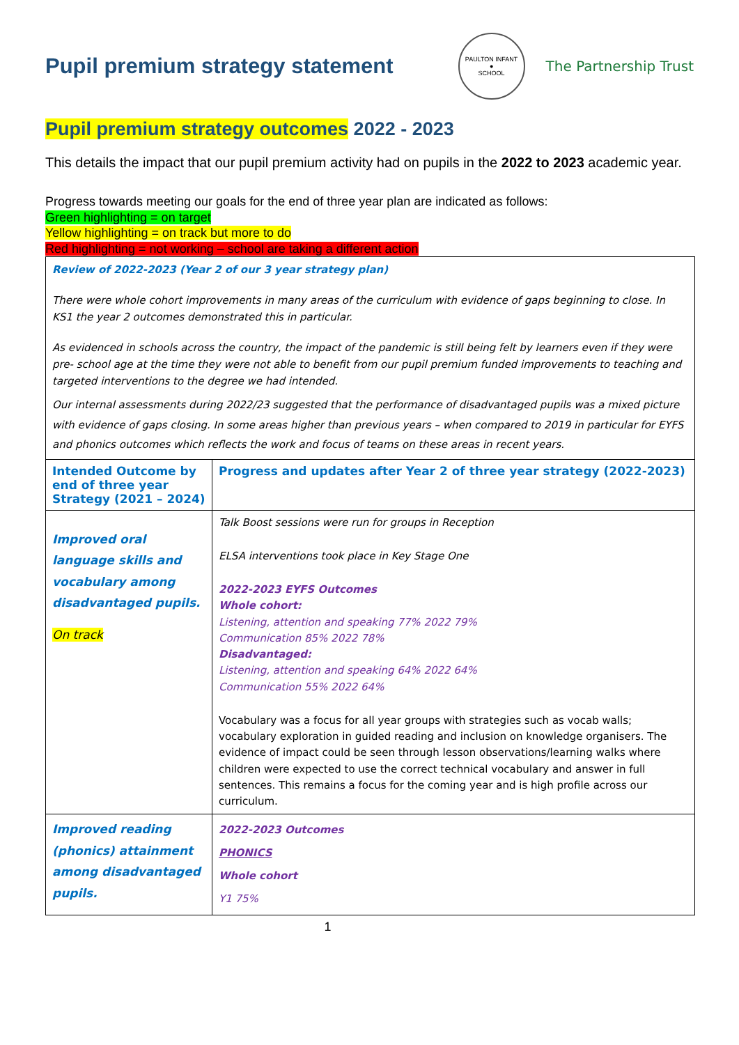Pupil premium strategy statement
PAULTON INFANT
●
SCHOOL
The Partnership Trust
Pupil premium strategy outcomes 2022 - 2023
This details the impact that our pupil premium activity had on pupils in the 2022 to 2023 academic year.
Progress towards meeting our goals for the end of three year plan are indicated as follows:
Green highlighting = on target
Yellow highlighting = on track but more to do
Red highlighting = not working – school are taking a different action
| Review of 2022-2023 (Year 2 of our 3 year strategy plan) There were whole cohort improvements in many areas of the curriculum with evidence of gaps beginning to close. In KS1 the year 2 outcomes demonstrated this in particular. As evidenced in schools across the country, the impact of the pandemic is still being felt by learners even if they were pre- school age at the time they were not able to benefit from our pupil premium funded improvements to teaching and targeted interventions to the degree we had intended. Our internal assessments during 2022/23 suggested that the performance of disadvantaged pupils was a mixed picture with evidence of gaps closing. In some areas higher than previous years – when compared to 2019 in particular for EYFS and phonics outcomes which reflects the work and focus of teams on these areas in recent years. | |
| Intended Outcome by end of three year Strategy (2021 – 2024) | Progress and updates after Year 2 of three year strategy (2022-2023) |
| Improved oral language skills and vocabulary among disadvantaged pupils. On track | Talk Boost sessions were run for groups in Reception ELSA interventions took place in Key Stage One 2022-2023 EYFS Outcomes Whole cohort: Listening, attention and speaking 77% 2022 79% Communication 85% 2022 78% Disadvantaged: Listening, attention and speaking 64% 2022 64% Communication 55% 2022 64% Vocabulary was a focus for all year groups with strategies such as vocab walls; vocabulary exploration in guided reading and inclusion on knowledge organisers. The evidence of impact could be seen through lesson observations/learning walks where children were expected to use the correct technical vocabulary and answer in full sentences. This remains a focus for the coming year and is high profile across our curriculum. |
| Improved reading (phonics) attainment among disadvantaged pupils. | 2022-2023 Outcomes PHONICS Whole cohort Y1 75% |
1